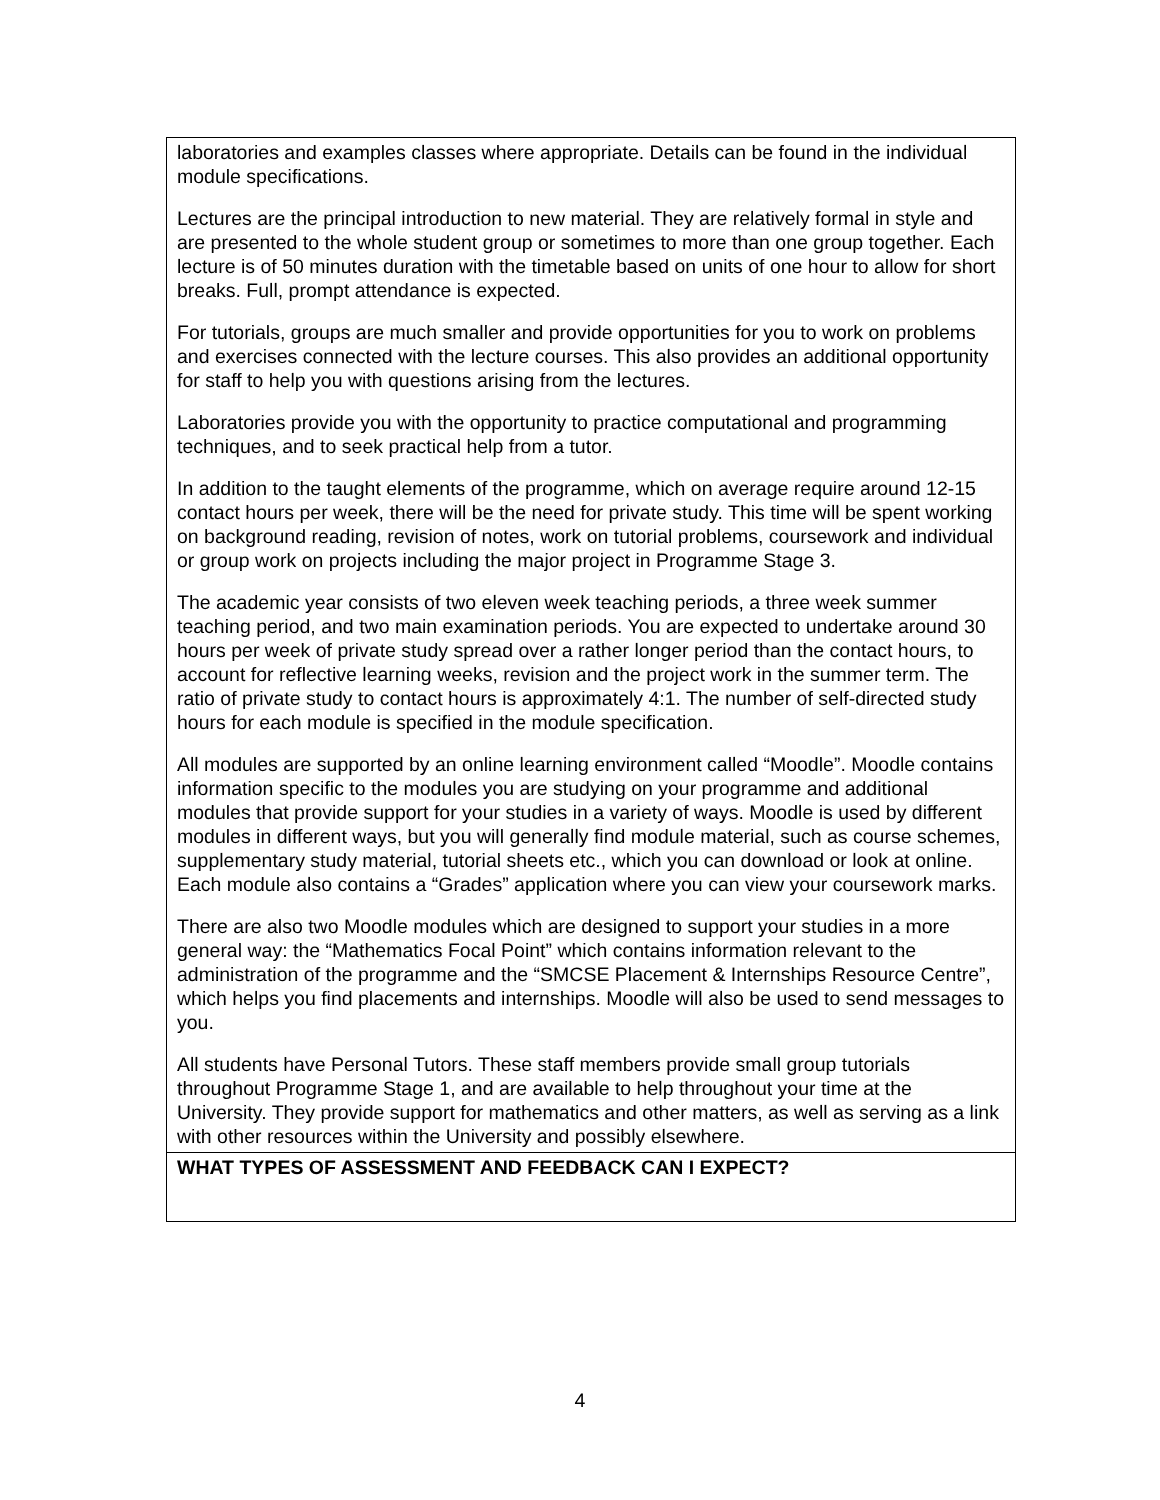| laboratories and examples classes where appropriate. Details can be found in the individual module specifications. Lectures are the principal introduction to new material. They are relatively formal in style and are presented to the whole student group or sometimes to more than one group together. Each lecture is of 50 minutes duration with the timetable based on units of one hour to allow for short breaks. Full, prompt attendance is expected. For tutorials, groups are much smaller and provide opportunities for you to work on problems and exercises connected with the lecture courses. This also provides an additional opportunity for staff to help you with questions arising from the lectures. Laboratories provide you with the opportunity to practice computational and programming techniques, and to seek practical help from a tutor. In addition to the taught elements of the programme, which on average require around 12-15 contact hours per week, there will be the need for private study. This time will be spent working on background reading, revision of notes, work on tutorial problems, coursework and individual or group work on projects including the major project in Programme Stage 3. The academic year consists of two eleven week teaching periods, a three week summer teaching period, and two main examination periods. You are expected to undertake around 30 hours per week of private study spread over a rather longer period than the contact hours, to account for reflective learning weeks, revision and the project work in the summer term. The ratio of private study to contact hours is approximately 4:1. The number of self-directed study hours for each module is specified in the module specification. All modules are supported by an online learning environment called “Moodle”. Moodle contains information specific to the modules you are studying on your programme and additional modules that provide support for your studies in a variety of ways. Moodle is used by different modules in different ways, but you will generally find module material, such as course schemes, supplementary study material, tutorial sheets etc., which you can download or look at online. Each module also contains a “Grades” application where you can view your coursework marks. There are also two Moodle modules which are designed to support your studies in a more general way: the “Mathematics Focal Point” which contains information relevant to the administration of the programme and the “SMCSE Placement & Internships Resource Centre”, which helps you find placements and internships. Moodle will also be used to send messages to you. All students have Personal Tutors. These staff members provide small group tutorials throughout Programme Stage 1, and are available to help throughout your time at the University. They provide support for mathematics and other matters, as well as serving as a link with other resources within the University and possibly elsewhere. |
| WHAT TYPES OF ASSESSMENT AND FEEDBACK CAN I EXPECT? |
4